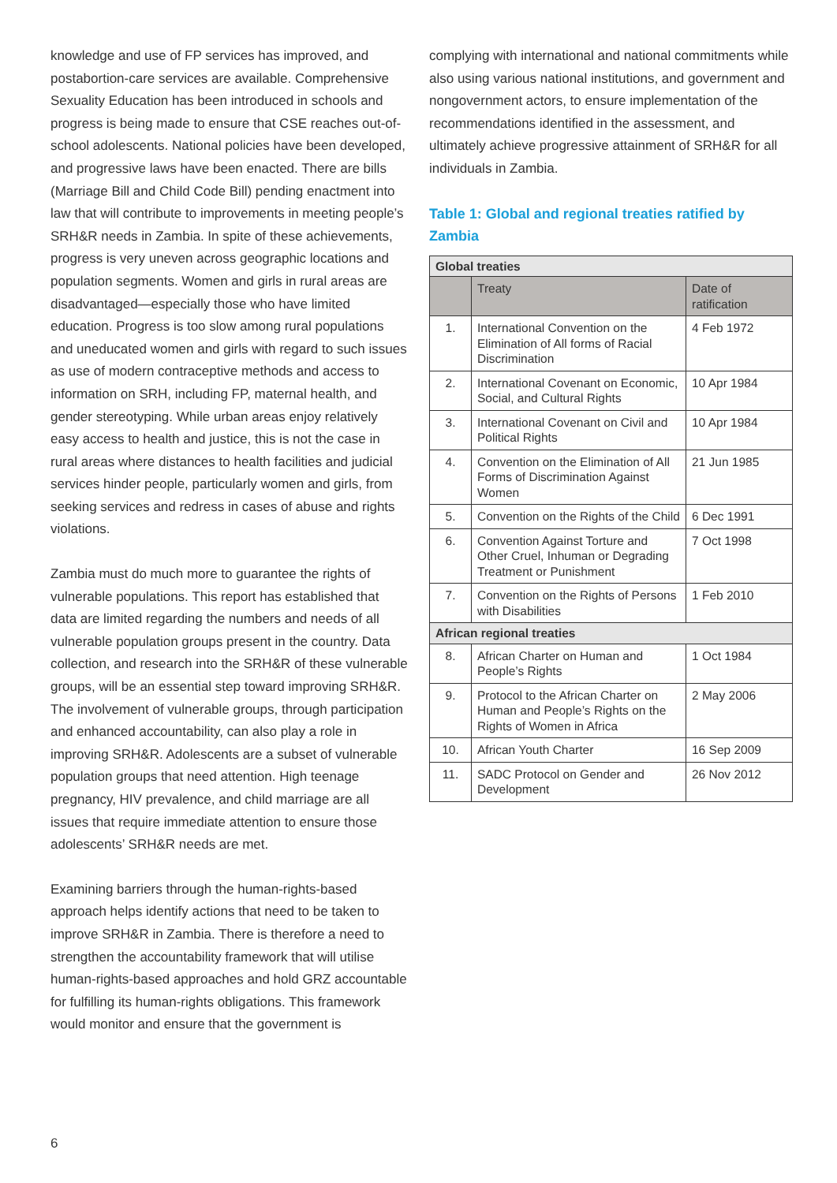knowledge and use of FP services has improved, and postabortion-care services are available. Comprehensive Sexuality Education has been introduced in schools and progress is being made to ensure that CSE reaches out-of-school adolescents. National policies have been developed, and progressive laws have been enacted. There are bills (Marriage Bill and Child Code Bill) pending enactment into law that will contribute to improvements in meeting people’s SRH&R needs in Zambia. In spite of these achievements, progress is very uneven across geographic locations and population segments. Women and girls in rural areas are disadvantaged—especially those who have limited education. Progress is too slow among rural populations and uneducated women and girls with regard to such issues as use of modern contraceptive methods and access to information on SRH, including FP, maternal health, and gender stereotyping. While urban areas enjoy relatively easy access to health and justice, this is not the case in rural areas where distances to health facilities and judicial services hinder people, particularly women and girls, from seeking services and redress in cases of abuse and rights violations.
Zambia must do much more to guarantee the rights of vulnerable populations. This report has established that data are limited regarding the numbers and needs of all vulnerable population groups present in the country. Data collection, and research into the SRH&R of these vulnerable groups, will be an essential step toward improving SRH&R. The involvement of vulnerable groups, through participation and enhanced accountability, can also play a role in improving SRH&R. Adolescents are a subset of vulnerable population groups that need attention. High teenage pregnancy, HIV prevalence, and child marriage are all issues that require immediate attention to ensure those adolescents’ SRH&R needs are met.
Examining barriers through the human-rights-based approach helps identify actions that need to be taken to improve SRH&R in Zambia. There is therefore a need to strengthen the accountability framework that will utilise human-rights-based approaches and hold GRZ accountable for fulfilling its human-rights obligations. This framework would monitor and ensure that the government is
complying with international and national commitments while also using various national institutions, and government and nongovernment actors, to ensure implementation of the recommendations identified in the assessment, and ultimately achieve progressive attainment of SRH&R for all individuals in Zambia.
Table 1: Global and regional treaties ratified by Zambia
| Global treaties | | |
| --- | --- | --- |
| | Treaty | Date of ratification |
| 1. | International Convention on the Elimination of All forms of Racial Discrimination | 4 Feb 1972 |
| 2. | International Covenant on Economic, Social, and Cultural Rights | 10 Apr 1984 |
| 3. | International Covenant on Civil and Political Rights | 10 Apr 1984 |
| 4. | Convention on the Elimination of All Forms of Discrimination Against Women | 21 Jun 1985 |
| 5. | Convention on the Rights of the Child | 6 Dec 1991 |
| 6. | Convention Against Torture and Other Cruel, Inhuman or Degrading Treatment or Punishment | 7 Oct 1998 |
| 7. | Convention on the Rights of Persons with Disabilities | 1 Feb 2010 |
| African regional treaties | | |
| 8. | African Charter on Human and People’s Rights | 1 Oct 1984 |
| 9. | Protocol to the African Charter on Human and People’s Rights on the Rights of Women in Africa | 2 May 2006 |
| 10. | African Youth Charter | 16 Sep 2009 |
| 11. | SADC Protocol on Gender and Development | 26 Nov 2012 |
6